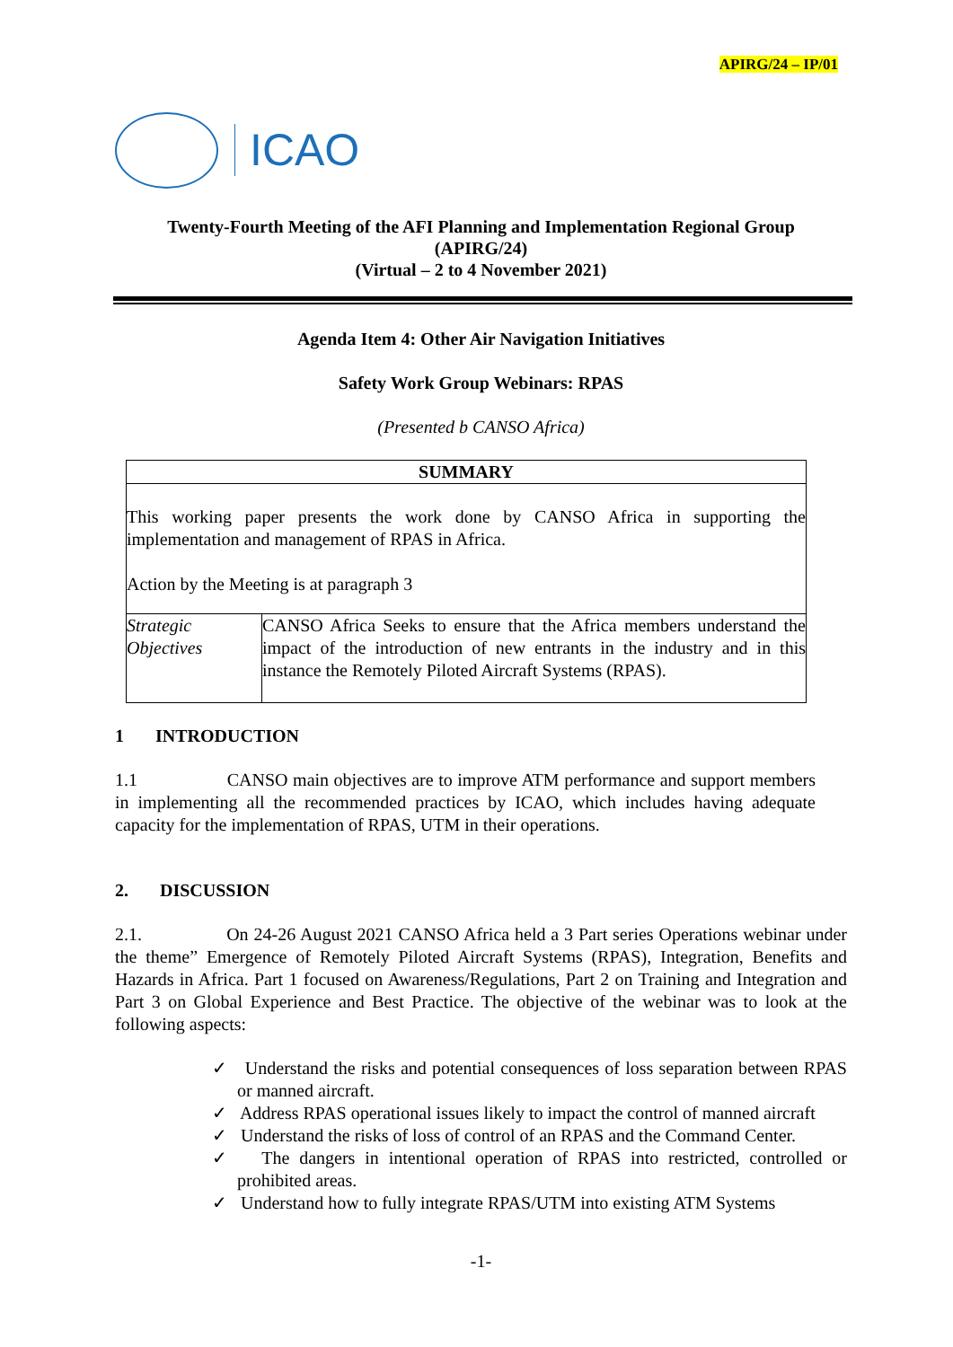APIRG/24 – IP/01
ICAO
Twenty-Fourth Meeting of the AFI Planning and Implementation Regional Group
(APIRG/24)
(Virtual – 2 to 4 November 2021)
Agenda Item 4: Other Air Navigation Initiatives
Safety Work Group Webinars: RPAS
(Presented b CANSO Africa)
| SUMMARY | |
| This working paper presents the work done by CANSO Africa in supporting the implementation and management of RPAS in Africa. Action by the Meeting is at paragraph 3 | |
| Strategic Objectives | CANSO Africa Seeks to ensure that the Africa members understand the impact of the introduction of new entrants in the industry and in this instance the Remotely Piloted Aircraft Systems (RPAS). |
1 INTRODUCTION
1.1 CANSO main objectives are to improve ATM performance and support members in implementing all the recommended practices by ICAO, which includes having adequate capacity for the implementation of RPAS, UTM in their operations.
2. DISCUSSION
2.1. On 24-26 August 2021 CANSO Africa held a 3 Part series Operations webinar under the theme” Emergence of Remotely Piloted Aircraft Systems (RPAS), Integration, Benefits and Hazards in Africa. Part 1 focused on Awareness/Regulations, Part 2 on Training and Integration and Part 3 on Global Experience and Best Practice. The objective of the webinar was to look at the following aspects:
✓ Understand the risks and potential consequences of loss separation between RPAS or manned aircraft.
✓ Address RPAS operational issues likely to impact the control of manned aircraft
✓ Understand the risks of loss of control of an RPAS and the Command Center.
✓ The dangers in intentional operation of RPAS into restricted, controlled or prohibited areas.
✓ Understand how to fully integrate RPAS/UTM into existing ATM Systems
-1-